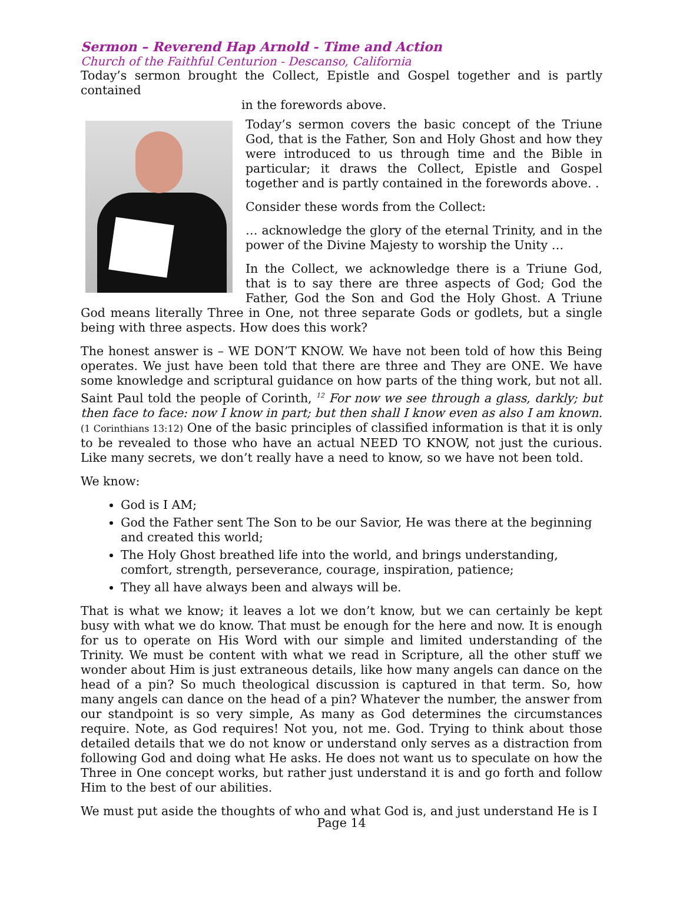Sermon – Reverend Hap Arnold - Time and Action
Church of the Faithful Centurion - Descanso, California
Today’s sermon brought the Collect, Epistle and Gospel together and is partly contained
in the forewords above.
Today’s sermon covers the basic concept of the Triune God, that is the Father, Son and Holy Ghost and how they were introduced to us through time and the Bible in particular; it draws the Collect, Epistle and Gospel together and is partly contained in the forewords above. .
Consider these words from the Collect:
… acknowledge the glory of the eternal Trinity, and in the power of the Divine Majesty to worship the Unity …
In the Collect, we acknowledge there is a Triune God, that is to say there are three aspects of God; God the Father, God the Son and God the Holy Ghost. A Triune God means literally Three in One, not three separate Gods or godlets, but a single being with three aspects. How does this work?
The honest answer is – WE DON’T KNOW. We have not been told of how this Being operates. We just have been told that there are three and They are ONE. We have some knowledge and scriptural guidance on how parts of the thing work, but not all. Saint Paul told the people of Corinth, <sup>12</sup> For now we see through a glass, darkly; but then face to face: now I know in part; but then shall I know even as also I am known. (1 Corinthians 13:12) One of the basic principles of classified information is that it is only to be revealed to those who have an actual NEED TO KNOW, not just the curious. Like many secrets, we don’t really have a need to know, so we have not been told.
We know:
God is I AM;
God the Father sent The Son to be our Savior, He was there at the beginning and created this world;
The Holy Ghost breathed life into the world, and brings understanding, comfort, strength, perseverance, courage, inspiration, patience;
They all have always been and always will be.
That is what we know; it leaves a lot we don’t know, but we can certainly be kept busy with what we do know. That must be enough for the here and now. It is enough for us to operate on His Word with our simple and limited understanding of the Trinity. We must be content with what we read in Scripture, all the other stuff we wonder about Him is just extraneous details, like how many angels can dance on the head of a pin? So much theological discussion is captured in that term. So, how many angels can dance on the head of a pin? Whatever the number, the answer from our standpoint is so very simple, As many as God determines the circumstances require. Note, as God requires! Not you, not me. God. Trying to think about those detailed details that we do not know or understand only serves as a distraction from following God and doing what He asks. He does not want us to speculate on how the Three in One concept works, but rather just understand it is and go forth and follow Him to the best of our abilities.
We must put aside the thoughts of who and what God is, and just understand He is I
Page 14